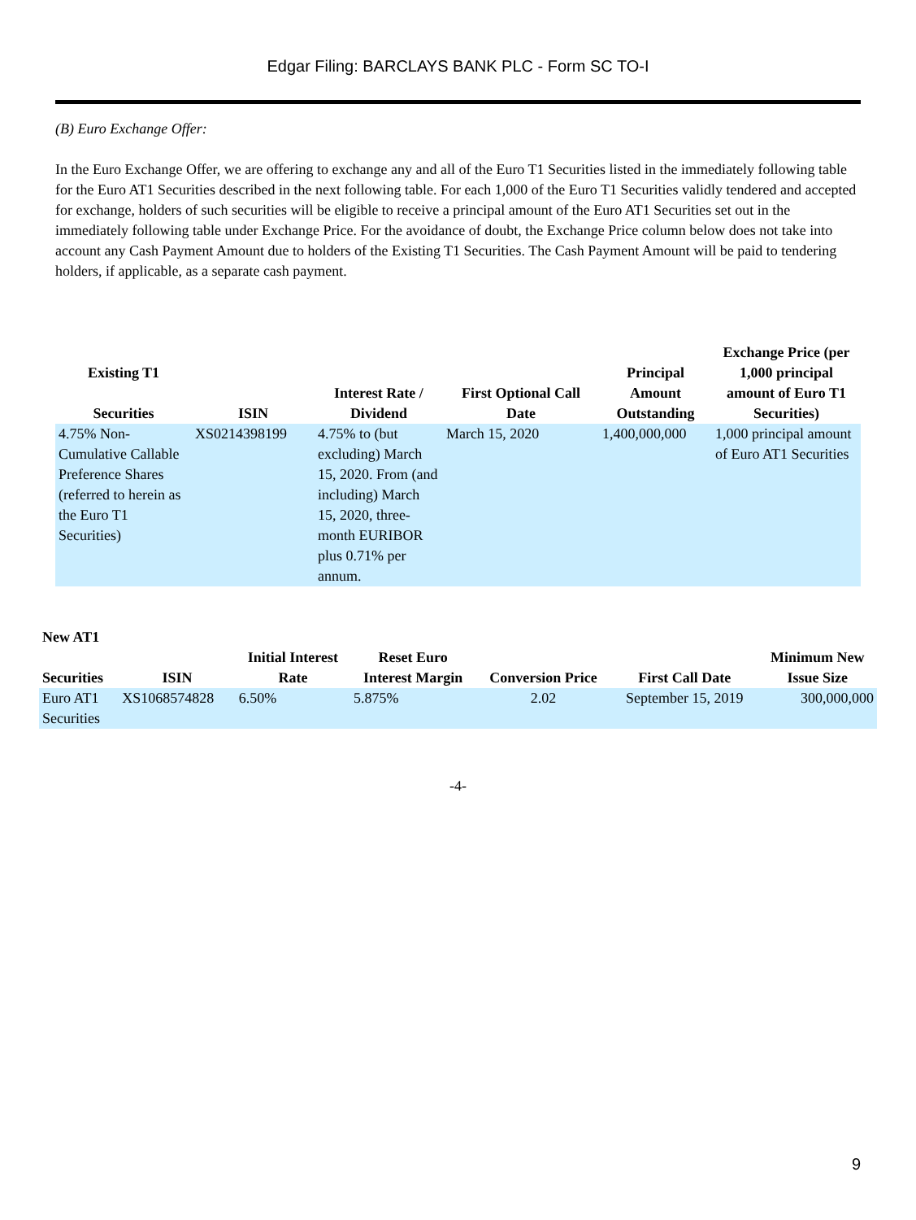Edgar Filing: BARCLAYS BANK PLC - Form SC TO-I
(B) Euro Exchange Offer:
In the Euro Exchange Offer, we are offering to exchange any and all of the Euro T1 Securities listed in the immediately following table for the Euro AT1 Securities described in the next following table. For each 1,000 of the Euro T1 Securities validly tendered and accepted for exchange, holders of such securities will be eligible to receive a principal amount of the Euro AT1 Securities set out in the immediately following table under Exchange Price. For the avoidance of doubt, the Exchange Price column below does not take into account any Cash Payment Amount due to holders of the Existing T1 Securities. The Cash Payment Amount will be paid to tendering holders, if applicable, as a separate cash payment.
| Existing T1 Securities | ISIN | Interest Rate / Dividend | First Optional Call Date | Principal Amount Outstanding | Exchange Price (per 1,000 principal amount of Euro T1 Securities) |
| --- | --- | --- | --- | --- | --- |
| 4.75% Non-Cumulative Callable Preference Shares (referred to herein as the Euro T1 Securities) | XS0214398199 | 4.75% to (but excluding) March 15, 2020. From (and including) March 15, 2020, three-month EURIBOR plus 0.71% per annum. | March 15, 2020 | 1,400,000,000 | 1,000 principal amount of Euro AT1 Securities |
| New AT1 Securities | ISIN | Initial Interest Rate | Reset Euro Interest Margin | Conversion Price | First Call Date | Minimum New Issue Size |
| --- | --- | --- | --- | --- | --- | --- |
| Euro AT1 Securities | XS1068574828 | 6.50% | 5.875% | 2.02 | September 15, 2019 | 300,000,000 |
-4-
9